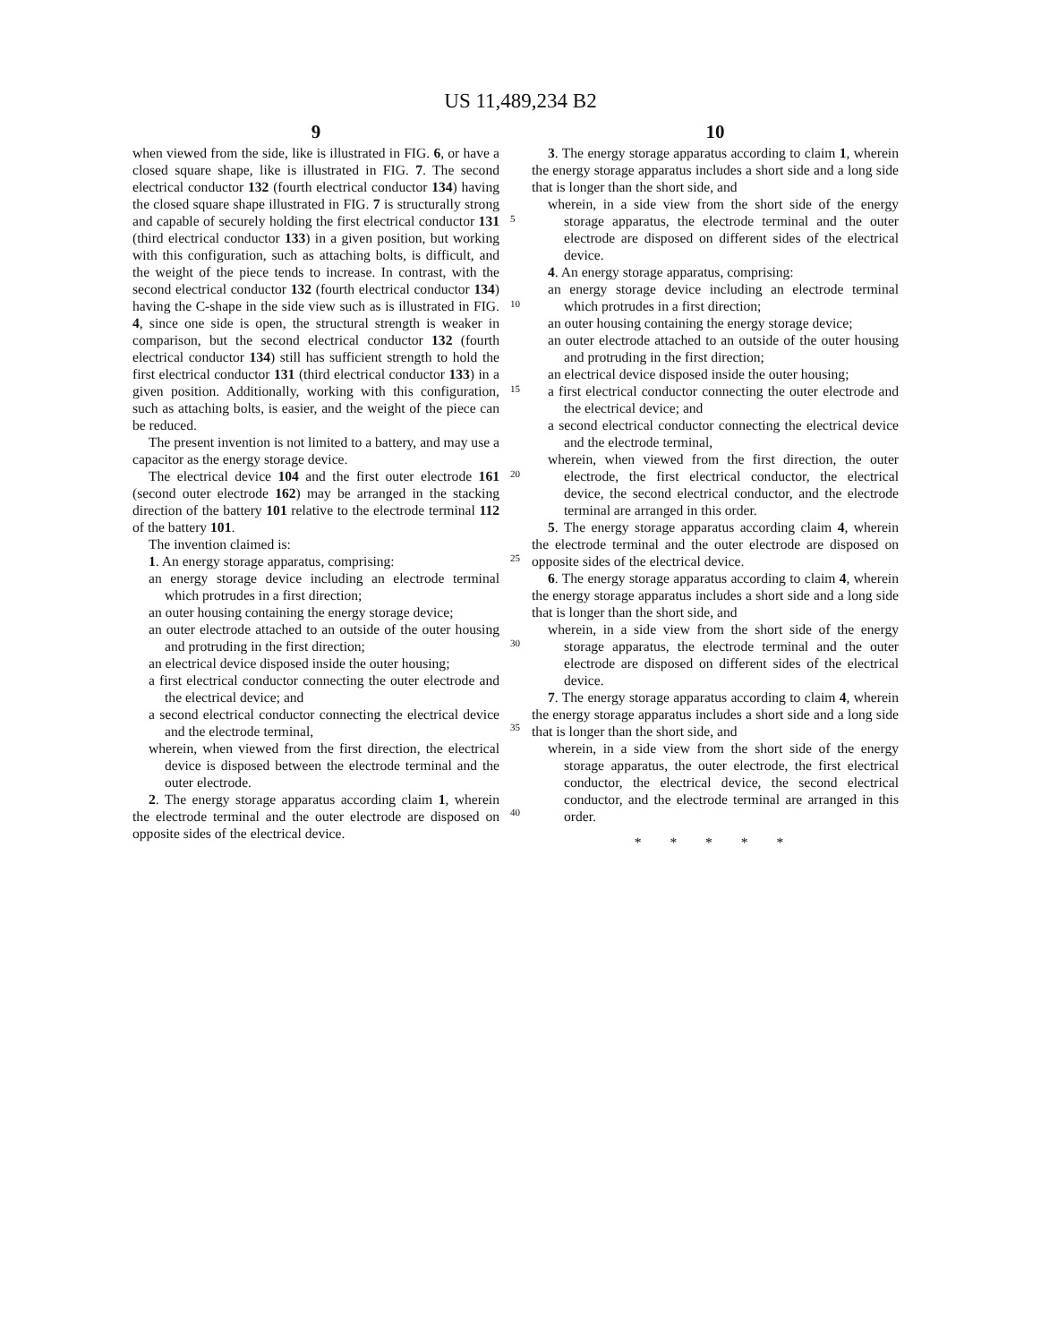US 11,489,234 B2
9
when viewed from the side, like is illustrated in FIG. 6, or have a closed square shape, like is illustrated in FIG. 7. The second electrical conductor 132 (fourth electrical conductor 134) having the closed square shape illustrated in FIG. 7 is structurally strong and capable of securely holding the first electrical conductor 131 (third electrical conductor 133) in a given position, but working with this configuration, such as attaching bolts, is difficult, and the weight of the piece tends to increase. In contrast, with the second electrical conductor 132 (fourth electrical conductor 134) having the C-shape in the side view such as is illustrated in FIG. 4, since one side is open, the structural strength is weaker in comparison, but the second electrical conductor 132 (fourth electrical conductor 134) still has sufficient strength to hold the first electrical conductor 131 (third electrical conductor 133) in a given position. Additionally, working with this configuration, such as attaching bolts, is easier, and the weight of the piece can be reduced.
The present invention is not limited to a battery, and may use a capacitor as the energy storage device.
The electrical device 104 and the first outer electrode 161 (second outer electrode 162) may be arranged in the stacking direction of the battery 101 relative to the electrode terminal 112 of the battery 101.
The invention claimed is:
1. An energy storage apparatus, comprising:
an energy storage device including an electrode terminal which protrudes in a first direction;
an outer housing containing the energy storage device;
an outer electrode attached to an outside of the outer housing and protruding in the first direction;
an electrical device disposed inside the outer housing;
a first electrical conductor connecting the outer electrode and the electrical device; and
a second electrical conductor connecting the electrical device and the electrode terminal,
wherein, when viewed from the first direction, the electrical device is disposed between the electrode terminal and the outer electrode.
2. The energy storage apparatus according claim 1, wherein the electrode terminal and the outer electrode are disposed on opposite sides of the electrical device.
10
3. The energy storage apparatus according to claim 1, wherein the energy storage apparatus includes a short side and a long side that is longer than the short side, and
wherein, in a side view from the short side of the energy storage apparatus, the electrode terminal and the outer electrode are disposed on different sides of the electrical device.
4. An energy storage apparatus, comprising:
an energy storage device including an electrode terminal which protrudes in a first direction;
an outer housing containing the energy storage device;
an outer electrode attached to an outside of the outer housing and protruding in the first direction;
an electrical device disposed inside the outer housing;
a first electrical conductor connecting the outer electrode and the electrical device; and
a second electrical conductor connecting the electrical device and the electrode terminal,
wherein, when viewed from the first direction, the outer electrode, the first electrical conductor, the electrical device, the second electrical conductor, and the electrode terminal are arranged in this order.
5. The energy storage apparatus according claim 4, wherein the electrode terminal and the outer electrode are disposed on opposite sides of the electrical device.
6. The energy storage apparatus according to claim 4, wherein the energy storage apparatus includes a short side and a long side that is longer than the short side, and
wherein, in a side view from the short side of the energy storage apparatus, the electrode terminal and the outer electrode are disposed on different sides of the electrical device.
7. The energy storage apparatus according to claim 4, wherein the energy storage apparatus includes a short side and a long side that is longer than the short side, and
wherein, in a side view from the short side of the energy storage apparatus, the outer electrode, the first electrical conductor, the electrical device, the second electrical conductor, and the electrode terminal are arranged in this order.
* * * * *
5
10
15
20
25
30
35
40